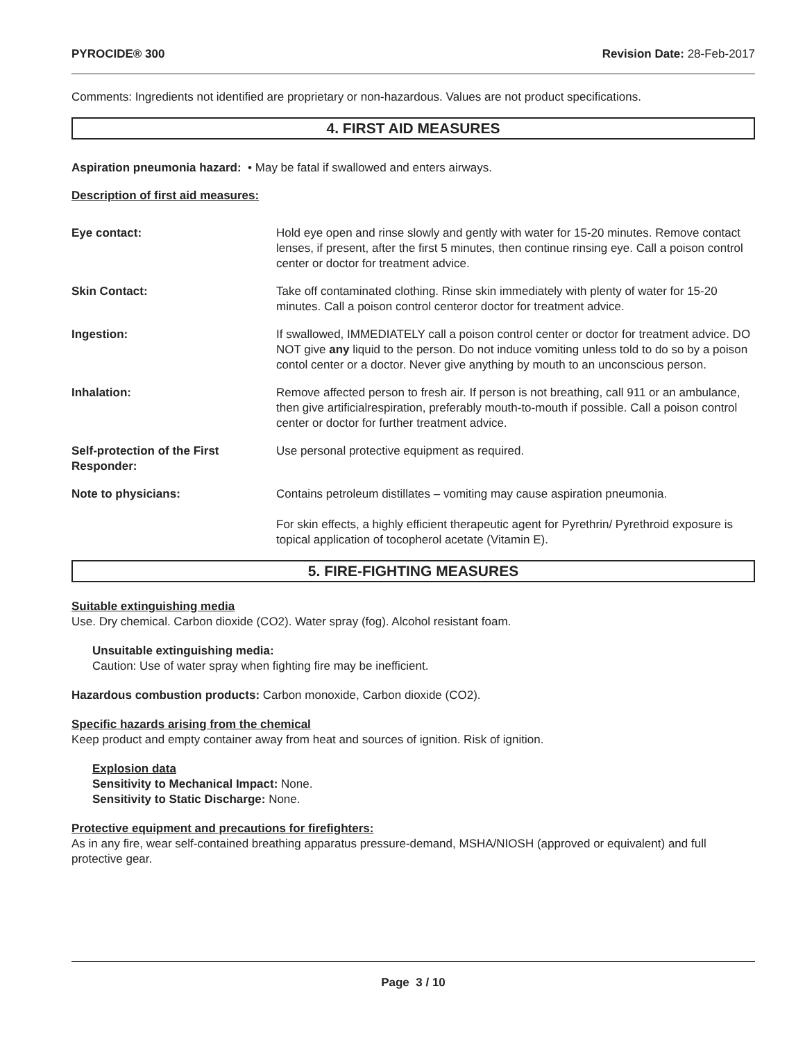PYROCIDE® 300 Revision Date: 28-Feb-2017
Comments: Ingredients not identified are proprietary or non-hazardous. Values are not product specifications.
4. FIRST AID MEASURES
Aspiration pneumonia hazard: • May be fatal if swallowed and enters airways.
Description of first aid measures:
Eye contact: Hold eye open and rinse slowly and gently with water for 15-20 minutes. Remove contact lenses, if present, after the first 5 minutes, then continue rinsing eye. Call a poison control center or doctor for treatment advice.
Skin Contact: Take off contaminated clothing. Rinse skin immediately with plenty of water for 15-20 minutes. Call a poison control centeror doctor for treatment advice.
Ingestion: If swallowed, IMMEDIATELY call a poison control center or doctor for treatment advice. DO NOT give any liquid to the person. Do not induce vomiting unless told to do so by a poison contol center or a doctor. Never give anything by mouth to an unconscious person.
Inhalation: Remove affected person to fresh air. If person is not breathing, call 911 or an ambulance, then give artificialrespiration, preferably mouth-to-mouth if possible. Call a poison control center or doctor for further treatment advice.
Self-protection of the First Responder:
Use personal protective equipment as required.
Note to physicians: Contains petroleum distillates – vomiting may cause aspiration pneumonia.
For skin effects, a highly efficient therapeutic agent for Pyrethrin/ Pyrethroid exposure is topical application of tocopherol acetate (Vitamin E).
5. FIRE-FIGHTING MEASURES
Suitable extinguishing media
Use. Dry chemical. Carbon dioxide (CO2). Water spray (fog). Alcohol resistant foam.
Unsuitable extinguishing media:
Caution: Use of water spray when fighting fire may be inefficient.
Hazardous combustion products: Carbon monoxide, Carbon dioxide (CO2).
Specific hazards arising from the chemical
Keep product and empty container away from heat and sources of ignition. Risk of ignition.
Explosion data
Sensitivity to Mechanical Impact: None.
Sensitivity to Static Discharge: None.
Protective equipment and precautions for firefighters:
As in any fire, wear self-contained breathing apparatus pressure-demand, MSHA/NIOSH (approved or equivalent) and full protective gear.
Page 3 / 10